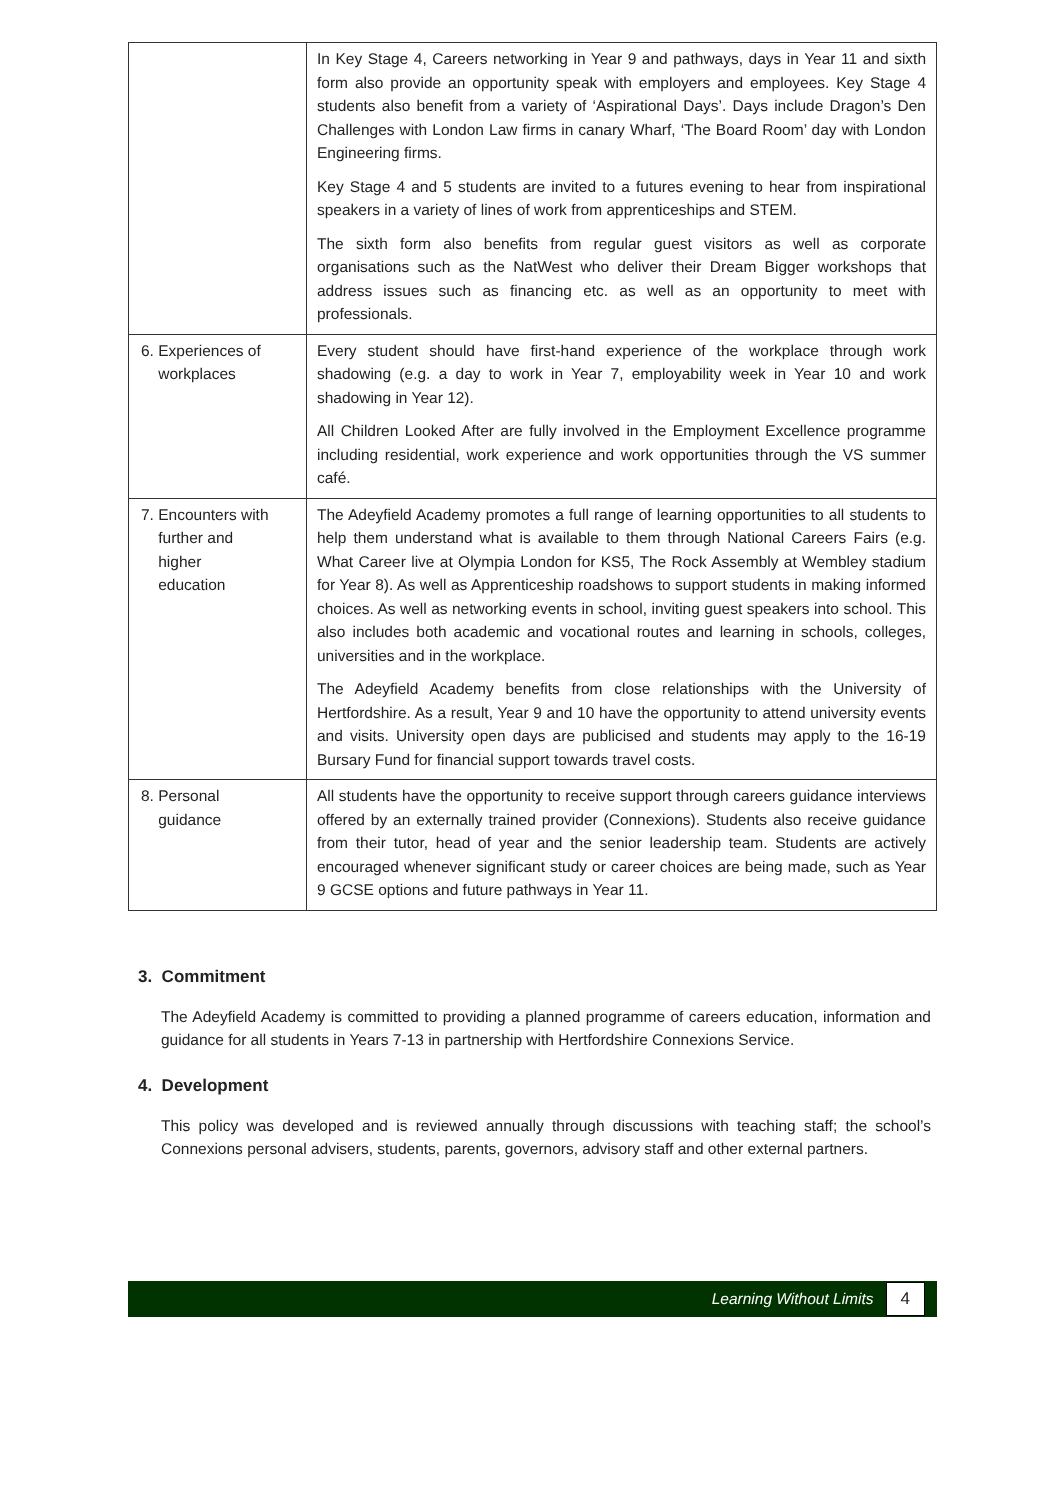| | In Key Stage 4, Careers networking in Year 9 and pathways, days in Year 11 and sixth form also provide an opportunity speak with employers and employees. Key Stage 4 students also benefit from a variety of ‘Aspirational Days’. Days include Dragon’s Den Challenges with London Law firms in canary Wharf, ‘The Board Room’ day with London Engineering firms. Key Stage 4 and 5 students are invited to a futures evening to hear from inspirational speakers in a variety of lines of work from apprenticeships and STEM. The sixth form also benefits from regular guest visitors as well as corporate organisations such as the NatWest who deliver their Dream Bigger workshops that address issues such as financing etc. as well as an opportunity to meet with professionals. |
| 6. Experiences of workplaces | Every student should have first-hand experience of the workplace through work shadowing (e.g. a day to work in Year 7, employability week in Year 10 and work shadowing in Year 12). All Children Looked After are fully involved in the Employment Excellence programme including residential, work experience and work opportunities through the VS summer café. |
| 7. Encounters with further and higher education | The Adeyfield Academy promotes a full range of learning opportunities to all students to help them understand what is available to them through National Careers Fairs (e.g. What Career live at Olympia London for KS5, The Rock Assembly at Wembley stadium for Year 8). As well as Apprenticeship roadshows to support students in making informed choices. As well as networking events in school, inviting guest speakers into school. This also includes both academic and vocational routes and learning in schools, colleges, universities and in the workplace. The Adeyfield Academy benefits from close relationships with the University of Hertfordshire. As a result, Year 9 and 10 have the opportunity to attend university events and visits. University open days are publicised and students may apply to the 16-19 Bursary Fund for financial support towards travel costs. |
| 8. Personal guidance | All students have the opportunity to receive support through careers guidance interviews offered by an externally trained provider (Connexions). Students also receive guidance from their tutor, head of year and the senior leadership team. Students are actively encouraged whenever significant study or career choices are being made, such as Year 9 GCSE options and future pathways in Year 11. |
3. Commitment
The Adeyfield Academy is committed to providing a planned programme of careers education, information and guidance for all students in Years 7-13 in partnership with Hertfordshire Connexions Service.
4. Development
This policy was developed and is reviewed annually through discussions with teaching staff; the school’s Connexions personal advisers, students, parents, governors, advisory staff and other external partners.
Learning Without Limits 4